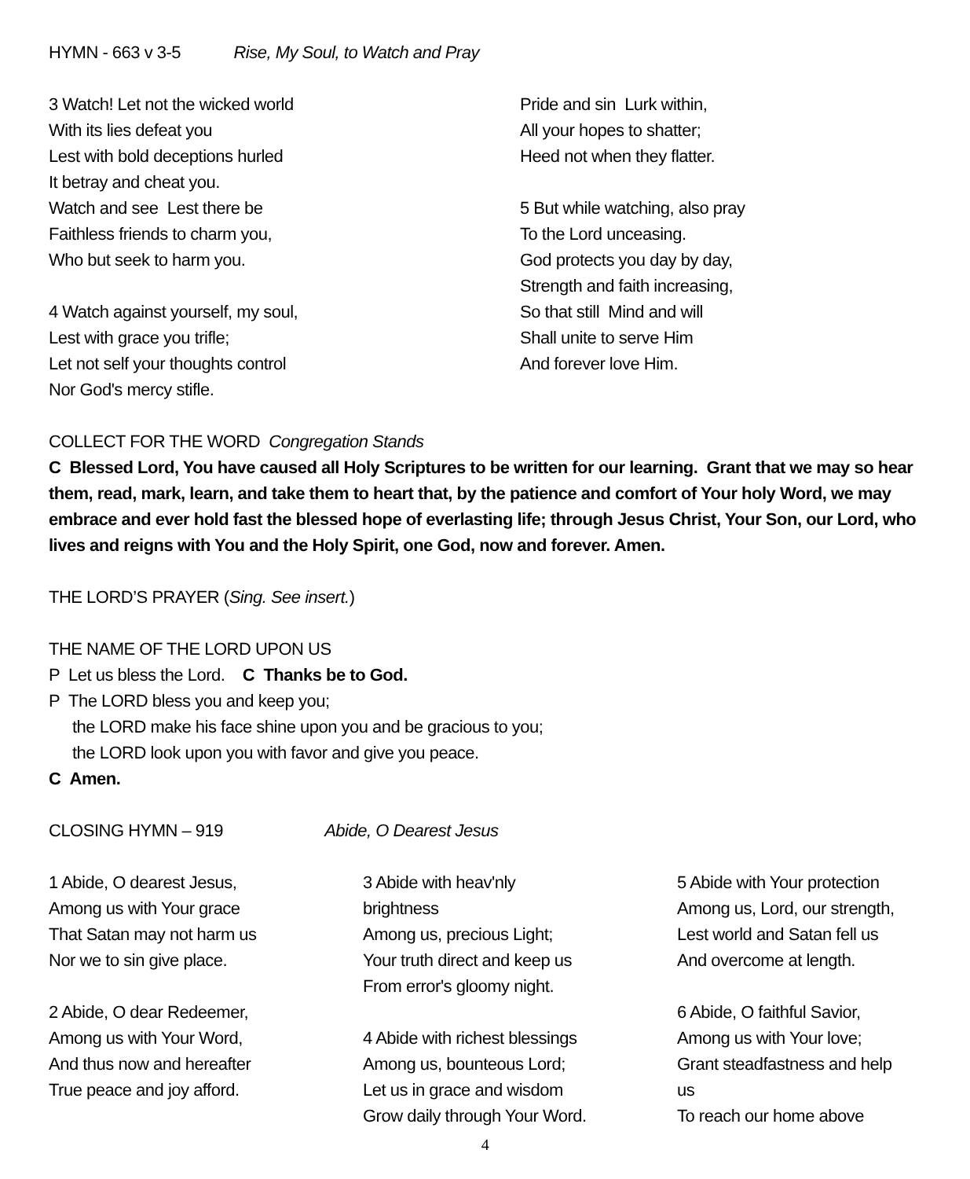HYMN - 663 v 3-5 Rise, My Soul, to Watch and Pray
3 Watch! Let not the wicked world
With its lies defeat you
Lest with bold deceptions hurled
It betray and cheat you.
Watch and see Lest there be
Faithless friends to charm you,
Who but seek to harm you.
4 Watch against yourself, my soul,
Lest with grace you trifle;
Let not self your thoughts control
Nor God's mercy stifle.
Pride and sin Lurk within,
All your hopes to shatter;
Heed not when they flatter.
5 But while watching, also pray
To the Lord unceasing.
God protects you day by day,
Strength and faith increasing,
So that still Mind and will
Shall unite to serve Him
And forever love Him.
COLLECT FOR THE WORD Congregation Stands
C Blessed Lord, You have caused all Holy Scriptures to be written for our learning. Grant that we may so hear them, read, mark, learn, and take them to heart that, by the patience and comfort of Your holy Word, we may embrace and ever hold fast the blessed hope of everlasting life; through Jesus Christ, Your Son, our Lord, who lives and reigns with You and the Holy Spirit, one God, now and forever. Amen.
THE LORD’S PRAYER (Sing. See insert.)
THE NAME OF THE LORD UPON US
P Let us bless the Lord. C Thanks be to God.
P The LORD bless you and keep you;
the LORD make his face shine upon you and be gracious to you;
the LORD look upon you with favor and give you peace.
C Amen.
CLOSING HYMN – 919 Abide, O Dearest Jesus
1 Abide, O dearest Jesus,
Among us with Your grace
That Satan may not harm us
Nor we to sin give place.
2 Abide, O dear Redeemer,
Among us with Your Word,
And thus now and hereafter
True peace and joy afford.
3 Abide with heav'nly
brightness
Among us, precious Light;
Your truth direct and keep us
From error's gloomy night.
4 Abide with richest blessings
Among us, bounteous Lord;
Let us in grace and wisdom
Grow daily through Your Word.
5 Abide with Your protection
Among us, Lord, our strength,
Lest world and Satan fell us
And overcome at length.
6 Abide, O faithful Savior,
Among us with Your love;
Grant steadfastness and help
us
To reach our home above
4